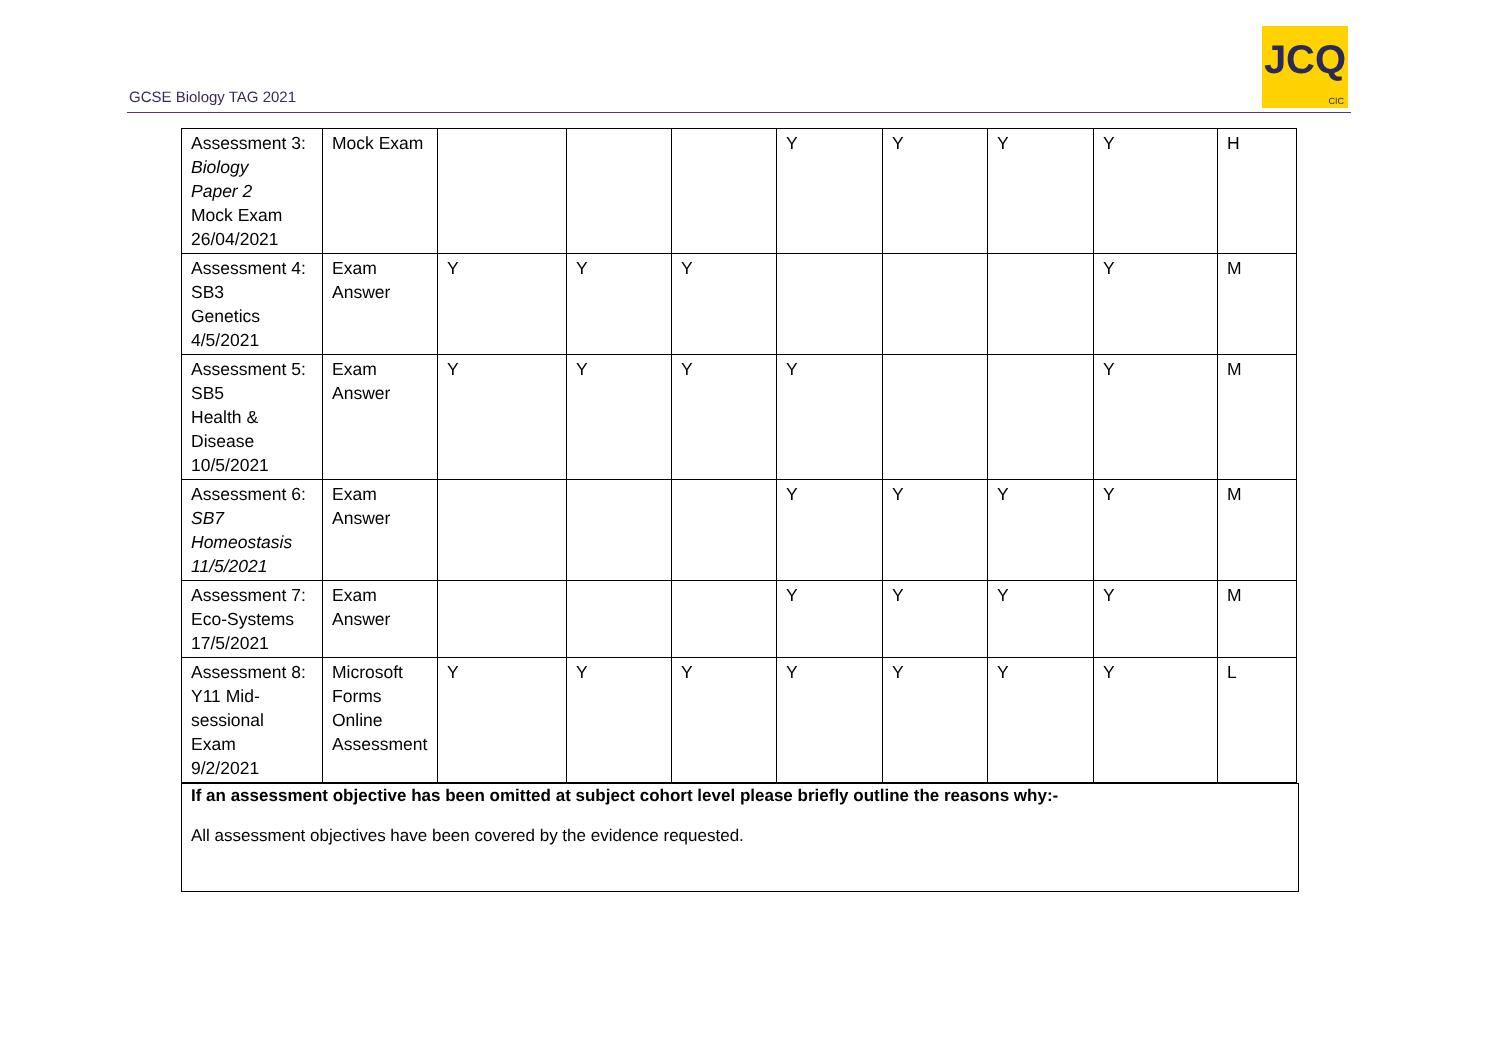GCSE Biology TAG 2021
JCQ
CIC
| Assessment 3: Biology Paper 2 Mock Exam 26/04/2021 | Mock Exam | | | | Y | Y | Y | Y | H |
| Assessment 4: SB3 Genetics 4/5/2021 | Exam Answer | Y | Y | Y | | | | Y | M |
| Assessment 5: SB5 Health & Disease 10/5/2021 | Exam Answer | Y | Y | Y | Y | | | Y | M |
| Assessment 6: SB7 Homeostasis 11/5/2021 | Exam Answer | | | | Y | Y | Y | Y | M |
| Assessment 7: Eco-Systems 17/5/2021 | Exam Answer | | | | Y | Y | Y | Y | M |
| Assessment 8: Y11 Mid- sessional Exam 9/2/2021 | Microsoft Forms Online Assessment | Y | Y | Y | Y | Y | Y | Y | L |
If an assessment objective has been omitted at subject cohort level please briefly outline the reasons why:-
All assessment objectives have been covered by the evidence requested.